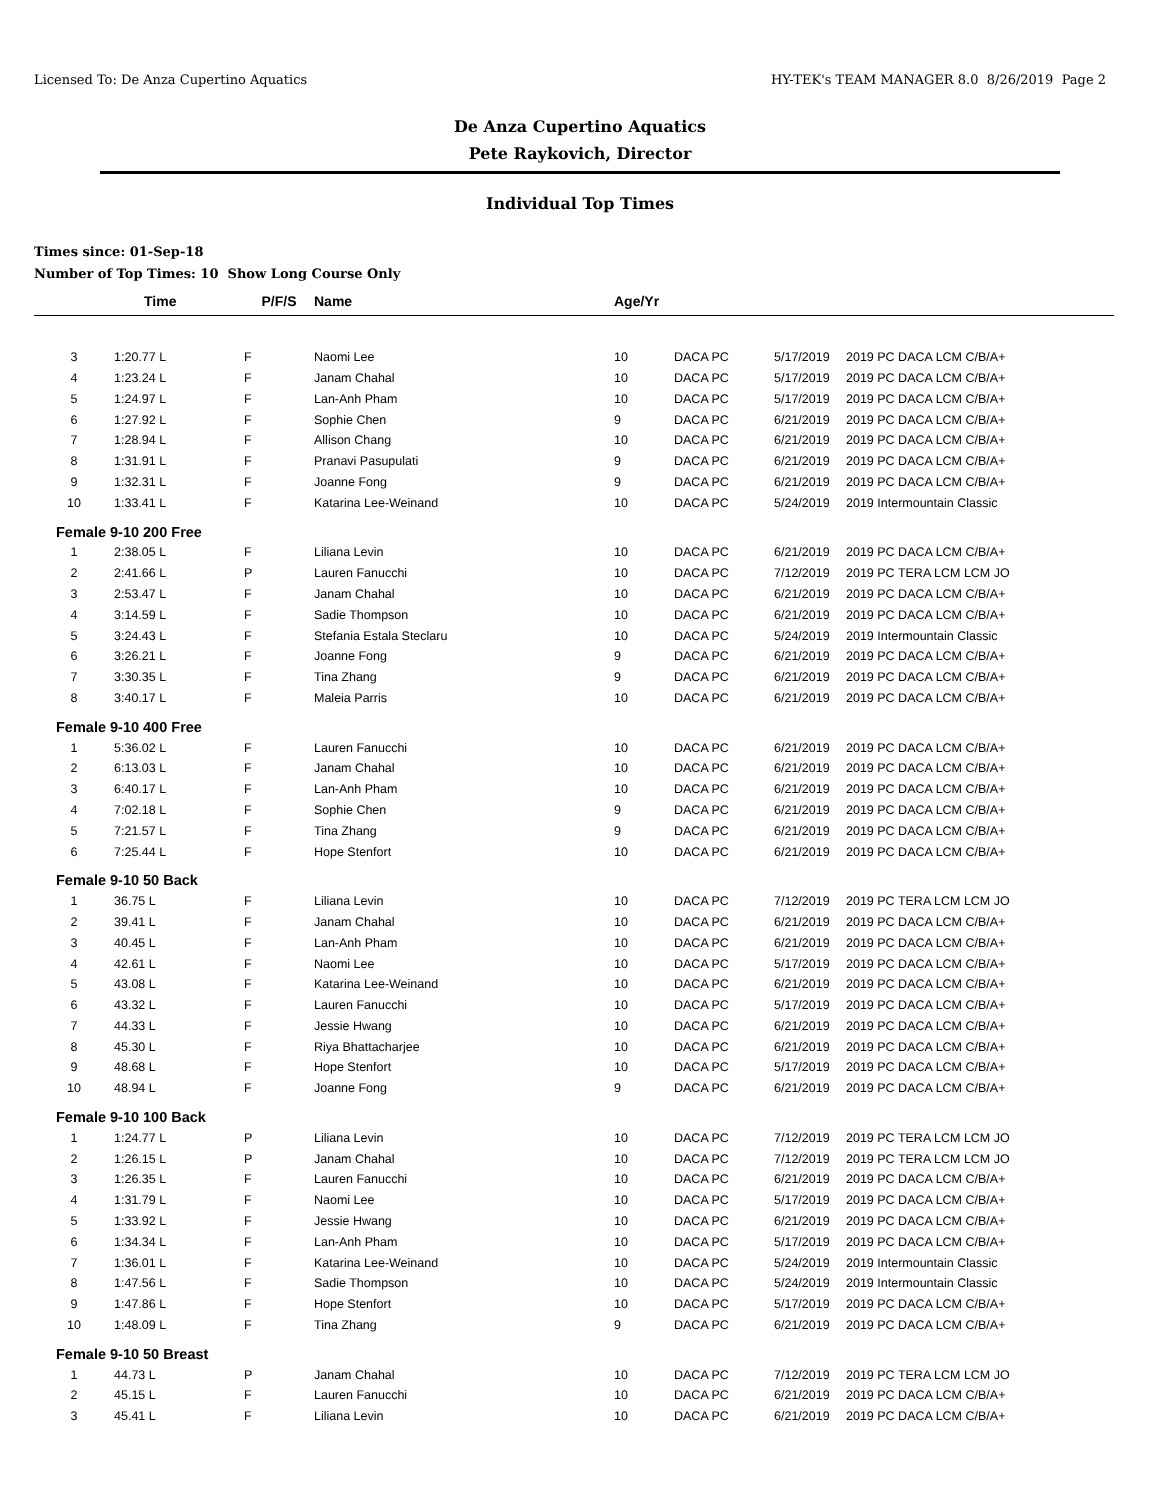Licensed To: De Anza Cupertino Aquatics HY-TEK's TEAM MANAGER 8.0 8/26/2019 Page 2
De Anza Cupertino Aquatics
Pete Raykovich, Director
Individual Top Times
Times since: 01-Sep-18
Number of Top Times: 10 Show Long Course Only
| | Time | P/F/S | Name | Age/Yr | | | |
| --- | --- | --- | --- | --- | --- | --- | --- |
| 3 | 1:20.77 L | F | Naomi Lee | 10 | DACA PC | 5/17/2019 | 2019 PC DACA LCM C/B/A+ |
| 4 | 1:23.24 L | F | Janam Chahal | 10 | DACA PC | 5/17/2019 | 2019 PC DACA LCM C/B/A+ |
| 5 | 1:24.97 L | F | Lan-Anh Pham | 10 | DACA PC | 5/17/2019 | 2019 PC DACA LCM C/B/A+ |
| 6 | 1:27.92 L | F | Sophie Chen | 9 | DACA PC | 6/21/2019 | 2019 PC DACA LCM C/B/A+ |
| 7 | 1:28.94 L | F | Allison Chang | 10 | DACA PC | 6/21/2019 | 2019 PC DACA LCM C/B/A+ |
| 8 | 1:31.91 L | F | Pranavi Pasupulati | 9 | DACA PC | 6/21/2019 | 2019 PC DACA LCM C/B/A+ |
| 9 | 1:32.31 L | F | Joanne Fong | 9 | DACA PC | 6/21/2019 | 2019 PC DACA LCM C/B/A+ |
| 10 | 1:33.41 L | F | Katarina Lee-Weinand | 10 | DACA PC | 5/24/2019 | 2019 Intermountain Classic |
| Female 9-10 200 Free | | | | | | | |
| 1 | 2:38.05 L | F | Liliana Levin | 10 | DACA PC | 6/21/2019 | 2019 PC DACA LCM C/B/A+ |
| 2 | 2:41.66 L | P | Lauren Fanucchi | 10 | DACA PC | 7/12/2019 | 2019 PC TERA LCM LCM JO |
| 3 | 2:53.47 L | F | Janam Chahal | 10 | DACA PC | 6/21/2019 | 2019 PC DACA LCM C/B/A+ |
| 4 | 3:14.59 L | F | Sadie Thompson | 10 | DACA PC | 6/21/2019 | 2019 PC DACA LCM C/B/A+ |
| 5 | 3:24.43 L | F | Stefania Estala Steclaru | 10 | DACA PC | 5/24/2019 | 2019 Intermountain Classic |
| 6 | 3:26.21 L | F | Joanne Fong | 9 | DACA PC | 6/21/2019 | 2019 PC DACA LCM C/B/A+ |
| 7 | 3:30.35 L | F | Tina Zhang | 9 | DACA PC | 6/21/2019 | 2019 PC DACA LCM C/B/A+ |
| 8 | 3:40.17 L | F | Maleia Parris | 10 | DACA PC | 6/21/2019 | 2019 PC DACA LCM C/B/A+ |
| Female 9-10 400 Free | | | | | | | |
| 1 | 5:36.02 L | F | Lauren Fanucchi | 10 | DACA PC | 6/21/2019 | 2019 PC DACA LCM C/B/A+ |
| 2 | 6:13.03 L | F | Janam Chahal | 10 | DACA PC | 6/21/2019 | 2019 PC DACA LCM C/B/A+ |
| 3 | 6:40.17 L | F | Lan-Anh Pham | 10 | DACA PC | 6/21/2019 | 2019 PC DACA LCM C/B/A+ |
| 4 | 7:02.18 L | F | Sophie Chen | 9 | DACA PC | 6/21/2019 | 2019 PC DACA LCM C/B/A+ |
| 5 | 7:21.57 L | F | Tina Zhang | 9 | DACA PC | 6/21/2019 | 2019 PC DACA LCM C/B/A+ |
| 6 | 7:25.44 L | F | Hope Stenfort | 10 | DACA PC | 6/21/2019 | 2019 PC DACA LCM C/B/A+ |
| Female 9-10 50 Back | | | | | | | |
| 1 | 36.75 L | F | Liliana Levin | 10 | DACA PC | 7/12/2019 | 2019 PC TERA LCM LCM JO |
| 2 | 39.41 L | F | Janam Chahal | 10 | DACA PC | 6/21/2019 | 2019 PC DACA LCM C/B/A+ |
| 3 | 40.45 L | F | Lan-Anh Pham | 10 | DACA PC | 6/21/2019 | 2019 PC DACA LCM C/B/A+ |
| 4 | 42.61 L | F | Naomi Lee | 10 | DACA PC | 5/17/2019 | 2019 PC DACA LCM C/B/A+ |
| 5 | 43.08 L | F | Katarina Lee-Weinand | 10 | DACA PC | 6/21/2019 | 2019 PC DACA LCM C/B/A+ |
| 6 | 43.32 L | F | Lauren Fanucchi | 10 | DACA PC | 5/17/2019 | 2019 PC DACA LCM C/B/A+ |
| 7 | 44.33 L | F | Jessie Hwang | 10 | DACA PC | 6/21/2019 | 2019 PC DACA LCM C/B/A+ |
| 8 | 45.30 L | F | Riya Bhattacharjee | 10 | DACA PC | 6/21/2019 | 2019 PC DACA LCM C/B/A+ |
| 9 | 48.68 L | F | Hope Stenfort | 10 | DACA PC | 5/17/2019 | 2019 PC DACA LCM C/B/A+ |
| 10 | 48.94 L | F | Joanne Fong | 9 | DACA PC | 6/21/2019 | 2019 PC DACA LCM C/B/A+ |
| Female 9-10 100 Back | | | | | | | |
| 1 | 1:24.77 L | P | Liliana Levin | 10 | DACA PC | 7/12/2019 | 2019 PC TERA LCM LCM JO |
| 2 | 1:26.15 L | P | Janam Chahal | 10 | DACA PC | 7/12/2019 | 2019 PC TERA LCM LCM JO |
| 3 | 1:26.35 L | F | Lauren Fanucchi | 10 | DACA PC | 6/21/2019 | 2019 PC DACA LCM C/B/A+ |
| 4 | 1:31.79 L | F | Naomi Lee | 10 | DACA PC | 5/17/2019 | 2019 PC DACA LCM C/B/A+ |
| 5 | 1:33.92 L | F | Jessie Hwang | 10 | DACA PC | 6/21/2019 | 2019 PC DACA LCM C/B/A+ |
| 6 | 1:34.34 L | F | Lan-Anh Pham | 10 | DACA PC | 5/17/2019 | 2019 PC DACA LCM C/B/A+ |
| 7 | 1:36.01 L | F | Katarina Lee-Weinand | 10 | DACA PC | 5/24/2019 | 2019 Intermountain Classic |
| 8 | 1:47.56 L | F | Sadie Thompson | 10 | DACA PC | 5/24/2019 | 2019 Intermountain Classic |
| 9 | 1:47.86 L | F | Hope Stenfort | 10 | DACA PC | 5/17/2019 | 2019 PC DACA LCM C/B/A+ |
| 10 | 1:48.09 L | F | Tina Zhang | 9 | DACA PC | 6/21/2019 | 2019 PC DACA LCM C/B/A+ |
| Female 9-10 50 Breast | | | | | | | |
| 1 | 44.73 L | P | Janam Chahal | 10 | DACA PC | 7/12/2019 | 2019 PC TERA LCM LCM JO |
| 2 | 45.15 L | F | Lauren Fanucchi | 10 | DACA PC | 6/21/2019 | 2019 PC DACA LCM C/B/A+ |
| 3 | 45.41 L | F | Liliana Levin | 10 | DACA PC | 6/21/2019 | 2019 PC DACA LCM C/B/A+ |